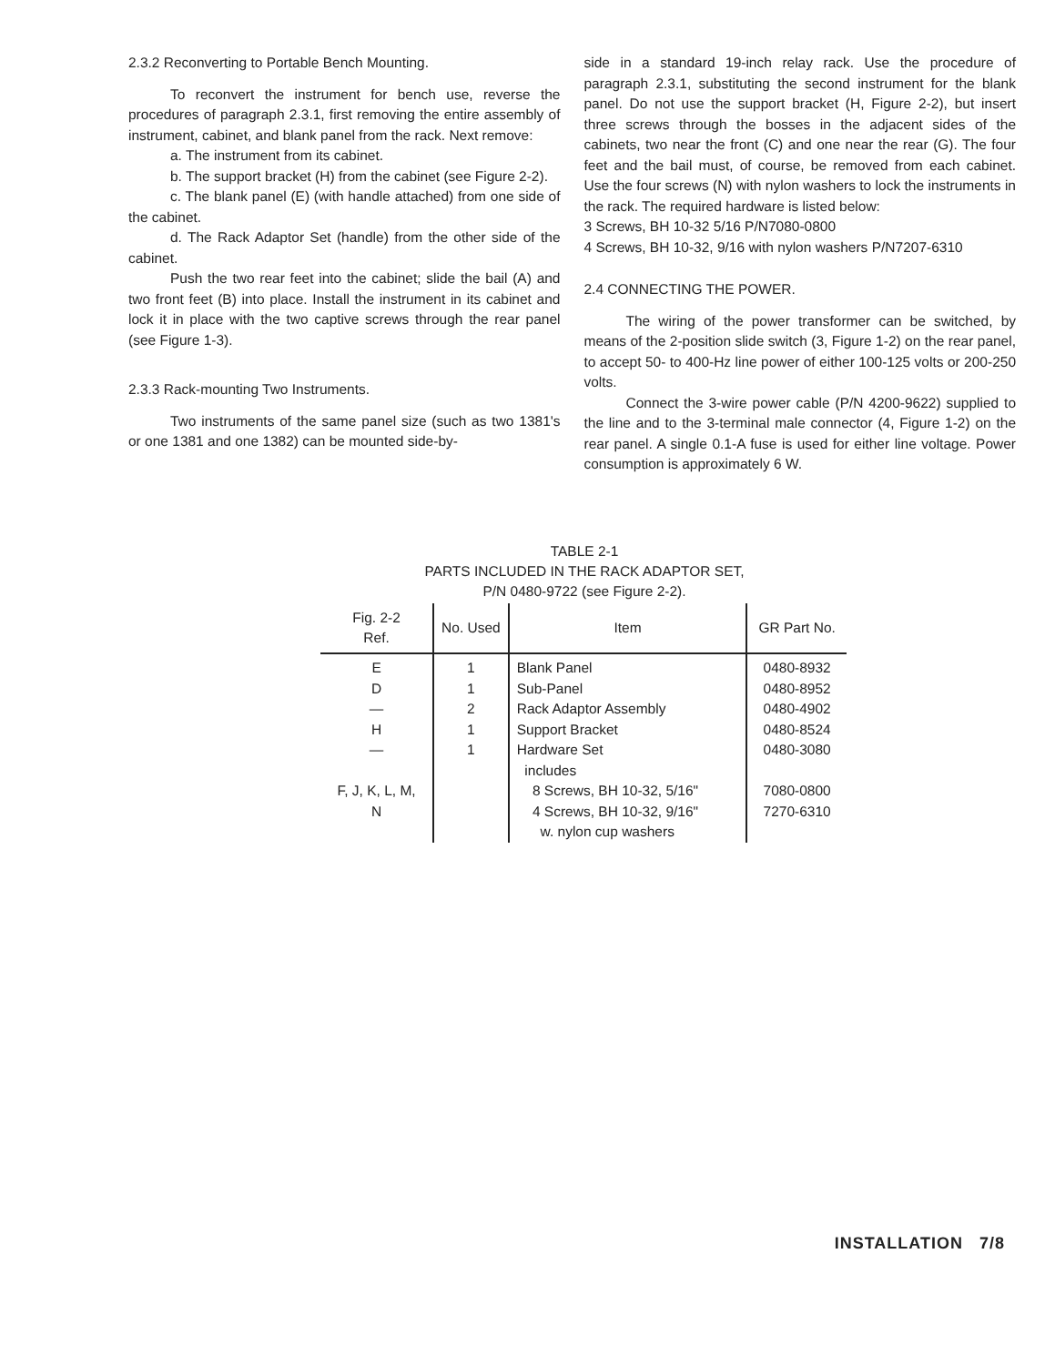2.3.2 Reconverting to Portable Bench Mounting.
To reconvert the instrument for bench use, reverse the procedures of paragraph 2.3.1, first removing the entire assembly of instrument, cabinet, and blank panel from the rack. Next remove:
a. The instrument from its cabinet.
b. The support bracket (H) from the cabinet (see Figure 2-2).
c. The blank panel (E) (with handle attached) from one side of the cabinet.
d. The Rack Adaptor Set (handle) from the other side of the cabinet.
Push the two rear feet into the cabinet; slide the bail (A) and two front feet (B) into place. Install the instrument in its cabinet and lock it in place with the two captive screws through the rear panel (see Figure 1-3).
2.3.3 Rack-mounting Two Instruments.
Two instruments of the same panel size (such as two 1381's or one 1381 and one 1382) can be mounted side-by-
side in a standard 19-inch relay rack. Use the procedure of paragraph 2.3.1, substituting the second instrument for the blank panel. Do not use the support bracket (H, Figure 2-2), but insert three screws through the bosses in the adjacent sides of the cabinets, two near the front (C) and one near the rear (G). The four feet and the bail must, of course, be removed from each cabinet. Use the four screws (N) with nylon washers to lock the instruments in the rack. The required hardware is listed below:
3 Screws, BH 10-32 5/16 P/N7080-0800
4 Screws, BH 10-32, 9/16 with nylon washers P/N7207-6310
2.4 CONNECTING THE POWER.
The wiring of the power transformer can be switched, by means of the 2-position slide switch (3, Figure 1-2) on the rear panel, to accept 50- to 400-Hz line power of either 100-125 volts or 200-250 volts.
Connect the 3-wire power cable (P/N 4200-9622) supplied to the line and to the 3-terminal male connector (4, Figure 1-2) on the rear panel. A single 0.1-A fuse is used for either line voltage. Power consumption is approximately 6 W.
TABLE 2-1
PARTS INCLUDED IN THE RACK ADAPTOR SET,
P/N 0480-9722 (see Figure 2-2).
| Fig. 2-2 Ref. | No. Used | Item | GR Part No. |
| --- | --- | --- | --- |
| E | 1 | Blank Panel | 0480-8932 |
| D | 1 | Sub-Panel | 0480-8952 |
| — | 2 | Rack Adaptor Assembly | 0480-4902 |
| H | 1 | Support Bracket | 0480-8524 |
| — | 1 | Hardware Set includes | 0480-3080 |
| F, J, K, L, M, N | | 8 Screws, BH 10-32, 5/16" 4 Screws, BH 10-32, 9/16" w. nylon cup washers | 7080-0800 7270-6310 |
INSTALLATION 7/8